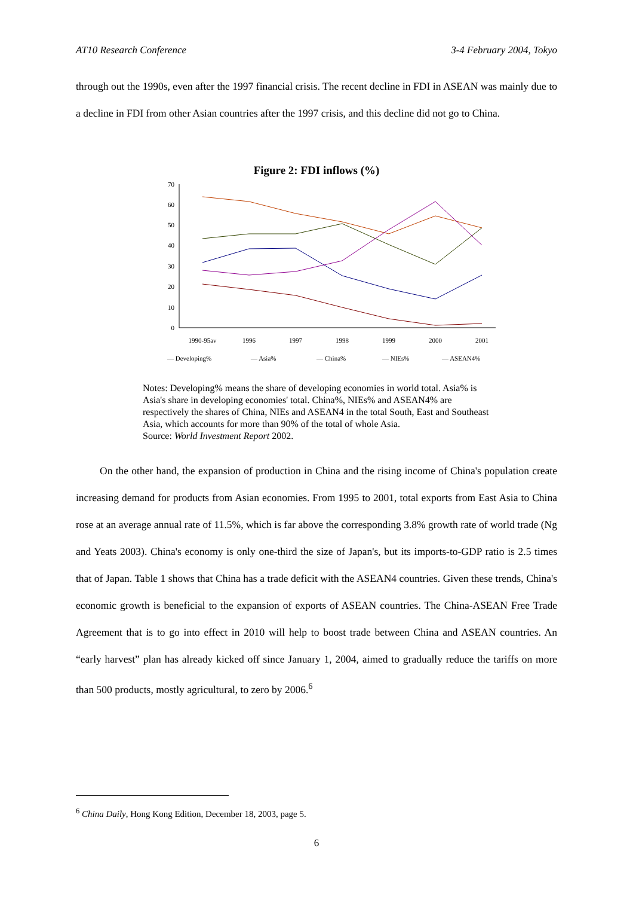AT10 Research Conference 3-4 February 2004, Tokyo
through out the 1990s, even after the 1997 financial crisis. The recent decline in FDI in ASEAN was mainly due to a decline in FDI from other Asian countries after the 1997 crisis, and this decline did not go to China.
Figure 2: FDI inflows (%)
0
10
20
30
40
50
60
70
1990-95av
1996
1997
1998
1999
2000
2001
— Developing%
— Asia%
— China%
— NIEs%
— ASEAN4%
Notes: Developing% means the share of developing economies in world total. Asia% is Asia's share in developing economies' total. China%, NIEs% and ASEAN4% are respectively the shares of China, NIEs and ASEAN4 in the total South, East and Southeast Asia, which accounts for more than 90% of the total of whole Asia.
Source: World Investment Report 2002.
On the other hand, the expansion of production in China and the rising income of China's population create increasing demand for products from Asian economies. From 1995 to 2001, total exports from East Asia to China rose at an average annual rate of 11.5%, which is far above the corresponding 3.8% growth rate of world trade (Ng and Yeats 2003). China's economy is only one-third the size of Japan's, but its imports-to-GDP ratio is 2.5 times that of Japan. Table 1 shows that China has a trade deficit with the ASEAN4 countries. Given these trends, China's economic growth is beneficial to the expansion of exports of ASEAN countries. The China-ASEAN Free Trade Agreement that is to go into effect in 2010 will help to boost trade between China and ASEAN countries. An “early harvest” plan has already kicked off since January 1, 2004, aimed to gradually reduce the tariffs on more than 500 products, mostly agricultural, to zero by 2006.<sup>6</sup>
<sup>6</sup> China Daily, Hong Kong Edition, December 18, 2003, page 5.
6